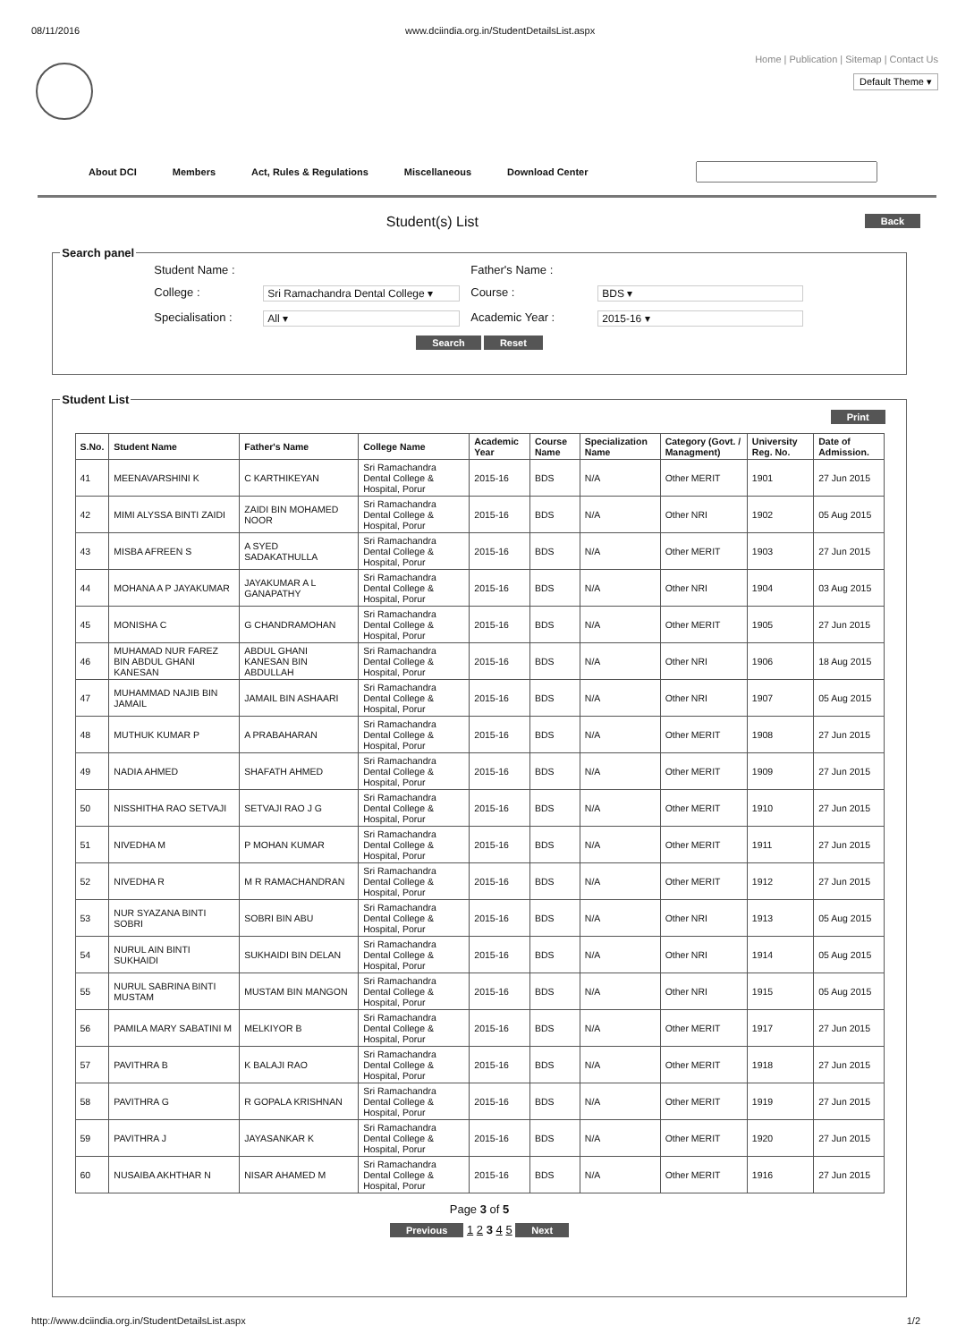08/11/2016 www.dciindia.org.in/StudentDetailsList.aspx
Home | Publication | Sitemap | Contact Us
Default Theme ▾
About DCI Members Act, Rules & Regulations Miscellaneous Download Center
Student(s) List Back
Search panel
Student Name : Father's Name : College : Sri Ramachandra Dental College ▾ Course : BDS ▾ Specialisation : All ▾ Academic Year : 2015-16 ▾
Search Reset
Student List
Print
| S.No. | Student Name | Father's Name | College Name | Academic Year | Course Name | Specialization Name | Category (Govt. / Managment) | University Reg. No. | Date of Admission. |
| --- | --- | --- | --- | --- | --- | --- | --- | --- | --- |
| 41 | MEENAVARSHINI K | C KARTHIKEYAN | Sri Ramachandra Dental College & Hospital, Porur | 2015-16 | BDS | N/A | Other MERIT | 1901 | 27 Jun 2015 |
| 42 | MIMI ALYSSA BINTI ZAIDI | ZAIDI BIN MOHAMED NOOR | Sri Ramachandra Dental College & Hospital, Porur | 2015-16 | BDS | N/A | Other NRI | 1902 | 05 Aug 2015 |
| 43 | MISBA AFREEN S | A SYED SADAKATHULLA | Sri Ramachandra Dental College & Hospital, Porur | 2015-16 | BDS | N/A | Other MERIT | 1903 | 27 Jun 2015 |
| 44 | MOHANA A P JAYAKUMAR | JAYAKUMAR A L GANAPATHY | Sri Ramachandra Dental College & Hospital, Porur | 2015-16 | BDS | N/A | Other NRI | 1904 | 03 Aug 2015 |
| 45 | MONISHA C | G CHANDRAMOHAN | Sri Ramachandra Dental College & Hospital, Porur | 2015-16 | BDS | N/A | Other MERIT | 1905 | 27 Jun 2015 |
| 46 | MUHAMAD NUR FAREZ BIN ABDUL GHANI KANESAN | ABDUL GHANI KANESAN BIN ABDULLAH | Sri Ramachandra Dental College & Hospital, Porur | 2015-16 | BDS | N/A | Other NRI | 1906 | 18 Aug 2015 |
| 47 | MUHAMMAD NAJIB BIN JAMAIL | JAMAIL BIN ASHAARI | Sri Ramachandra Dental College & Hospital, Porur | 2015-16 | BDS | N/A | Other NRI | 1907 | 05 Aug 2015 |
| 48 | MUTHUK KUMAR P | A PRABAHARAN | Sri Ramachandra Dental College & Hospital, Porur | 2015-16 | BDS | N/A | Other MERIT | 1908 | 27 Jun 2015 |
| 49 | NADIA AHMED | SHAFATH AHMED | Sri Ramachandra Dental College & Hospital, Porur | 2015-16 | BDS | N/A | Other MERIT | 1909 | 27 Jun 2015 |
| 50 | NISSHITHA RAO SETVAJI | SETVAJI RAO J G | Sri Ramachandra Dental College & Hospital, Porur | 2015-16 | BDS | N/A | Other MERIT | 1910 | 27 Jun 2015 |
| 51 | NIVEDHA M | P MOHAN KUMAR | Sri Ramachandra Dental College & Hospital, Porur | 2015-16 | BDS | N/A | Other MERIT | 1911 | 27 Jun 2015 |
| 52 | NIVEDHA R | M R RAMACHANDRAN | Sri Ramachandra Dental College & Hospital, Porur | 2015-16 | BDS | N/A | Other MERIT | 1912 | 27 Jun 2015 |
| 53 | NUR SYAZANA BINTI SOBRI | SOBRI BIN ABU | Sri Ramachandra Dental College & Hospital, Porur | 2015-16 | BDS | N/A | Other NRI | 1913 | 05 Aug 2015 |
| 54 | NURUL AIN BINTI SUKHAIDI | SUKHAIDI BIN DELAN | Sri Ramachandra Dental College & Hospital, Porur | 2015-16 | BDS | N/A | Other NRI | 1914 | 05 Aug 2015 |
| 55 | NURUL SABRINA BINTI MUSTAM | MUSTAM BIN MANGON | Sri Ramachandra Dental College & Hospital, Porur | 2015-16 | BDS | N/A | Other NRI | 1915 | 05 Aug 2015 |
| 56 | PAMILA MARY SABATINI M | MELKIYOR B | Sri Ramachandra Dental College & Hospital, Porur | 2015-16 | BDS | N/A | Other MERIT | 1917 | 27 Jun 2015 |
| 57 | PAVITHRA B | K BALAJI RAO | Sri Ramachandra Dental College & Hospital, Porur | 2015-16 | BDS | N/A | Other MERIT | 1918 | 27 Jun 2015 |
| 58 | PAVITHRA G | R GOPALA KRISHNAN | Sri Ramachandra Dental College & Hospital, Porur | 2015-16 | BDS | N/A | Other MERIT | 1919 | 27 Jun 2015 |
| 59 | PAVITHRA J | JAYASANKAR K | Sri Ramachandra Dental College & Hospital, Porur | 2015-16 | BDS | N/A | Other MERIT | 1920 | 27 Jun 2015 |
| 60 | NUSAIBA AKHTHAR N | NISAR AHAMED M | Sri Ramachandra Dental College & Hospital, Porur | 2015-16 | BDS | N/A | Other MERIT | 1916 | 27 Jun 2015 |
Page 3 of 5
Previous 1 2 3 4 5 Next
http://www.dciindia.org.in/StudentDetailsList.aspx 1/2